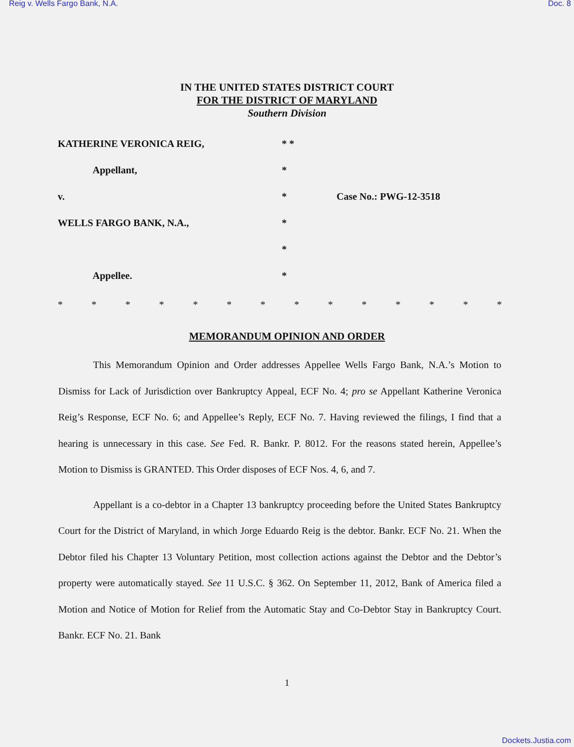Reig v. Wells Fargo Bank, N.A. Doc. 8
IN THE UNITED STATES DISTRICT COURT
FOR THE DISTRICT OF MARYLAND
Southern Division
KATHERINE VERONICA REIG, * *
Appellant, *
v. * Case No.: PWG-12-3518
WELLS FARGO BANK, N.A., *
*
Appellee. *
* * * * * * * * * * * * * *
MEMORANDUM OPINION AND ORDER
This Memorandum Opinion and Order addresses Appellee Wells Fargo Bank, N.A.’s Motion to Dismiss for Lack of Jurisdiction over Bankruptcy Appeal, ECF No. 4; pro se Appellant Katherine Veronica Reig’s Response, ECF No. 6; and Appellee’s Reply, ECF No. 7. Having reviewed the filings, I find that a hearing is unnecessary in this case. See Fed. R. Bankr. P. 8012. For the reasons stated herein, Appellee’s Motion to Dismiss is GRANTED. This Order disposes of ECF Nos. 4, 6, and 7.
Appellant is a co-debtor in a Chapter 13 bankruptcy proceeding before the United States Bankruptcy Court for the District of Maryland, in which Jorge Eduardo Reig is the debtor. Bankr. ECF No. 21. When the Debtor filed his Chapter 13 Voluntary Petition, most collection actions against the Debtor and the Debtor’s property were automatically stayed. See 11 U.S.C. § 362. On September 11, 2012, Bank of America filed a Motion and Notice of Motion for Relief from the Automatic Stay and Co-Debtor Stay in Bankruptcy Court. Bankr. ECF No. 21. Bank
1
Dockets.Justia.com